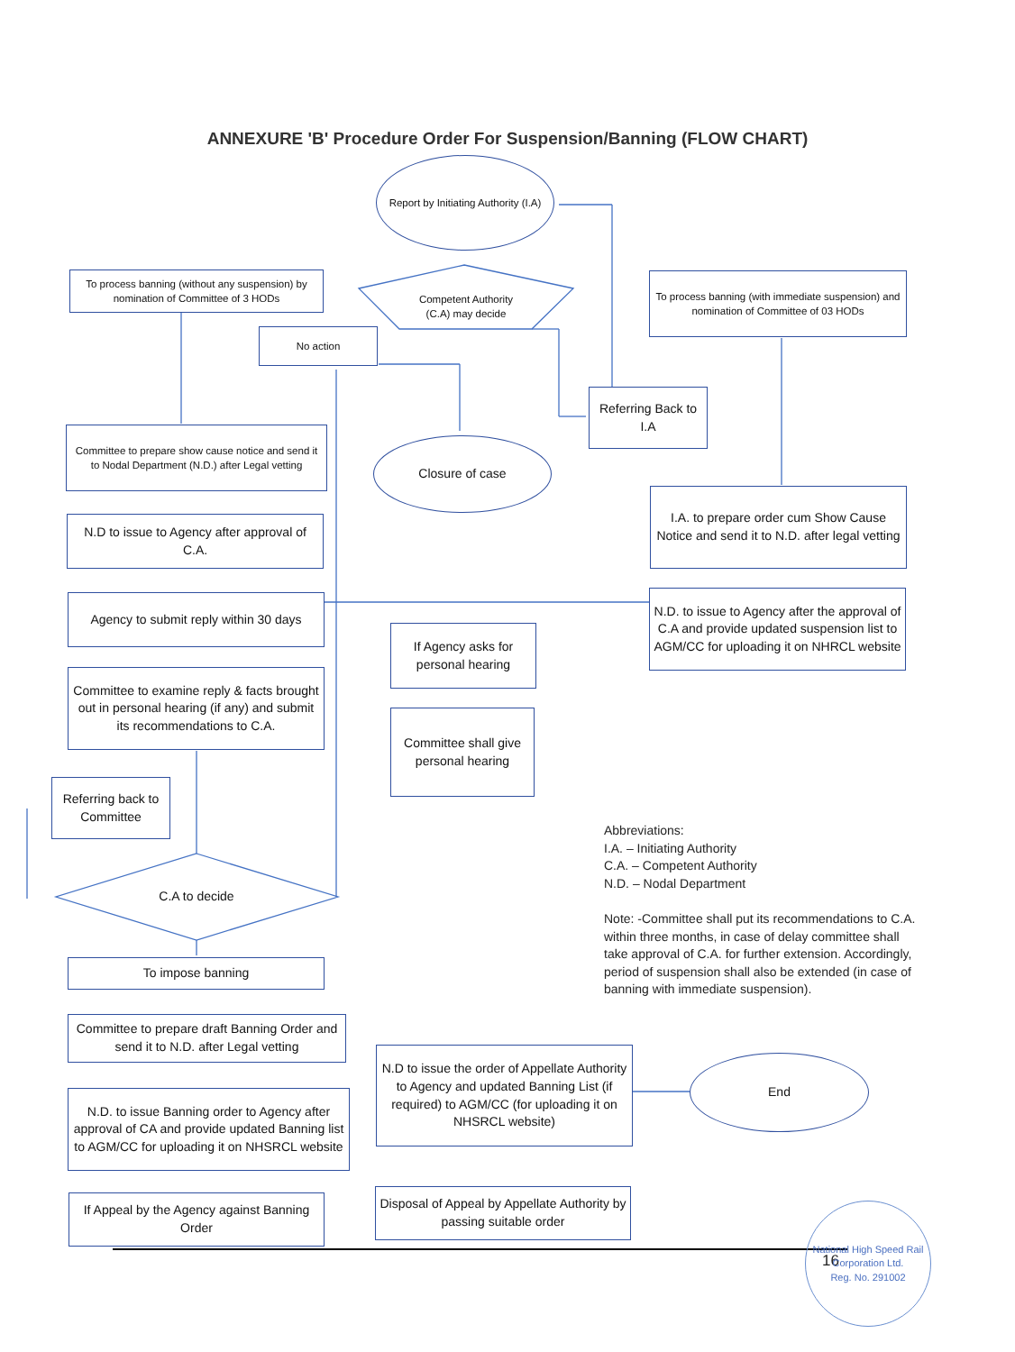ANNEXURE 'B' Procedure Order For Suspension/Banning (FLOW CHART)
Report by Initiating Authority (I.A)
To process banning (without any suspension) by nomination of Committee of 3 HODs
Competent Authority (C.A) may decide
To process banning (with immediate suspension) and nomination of Committee of 03 HODs
No action
Referring Back to I.A
Committee to prepare show cause notice and send it to Nodal Department (N.D.) after Legal vetting
Closure of case
I.A. to prepare order cum Show Cause Notice and send it to N.D. after legal vetting
N.D to issue to Agency after approval of C.A.
Agency to submit reply within 30 days
N.D. to issue to Agency after the approval of C.A and provide updated suspension list to AGM/CC for uploading it on NHRCL website
If Agency asks for personal hearing
Committee to examine reply & facts brought out in personal hearing (if any) and submit its recommendations to C.A.
Committee shall give personal hearing
Referring back to Committee
Abbreviations:
I.A. – Initiating Authority
C.A. – Competent Authority
N.D. – Nodal Department
Note: -Committee shall put its recommendations to C.A. within three months, in case of delay committee shall take approval of C.A. for further extension. Accordingly, period of suspension shall also be extended (in case of banning with immediate suspension).
C.A to decide
To impose banning
Committee to prepare draft Banning Order and send it to N.D. after Legal vetting
N.D to issue the order of Appellate Authority to Agency and updated Banning List (if required) to AGM/CC (for uploading it on NHSRCL website)
End
N.D. to issue Banning order to Agency after approval of CA and provide updated Banning list to AGM/CC for uploading it on NHSRCL website
If Appeal by the Agency against Banning Order
Disposal of Appeal by Appellate Authority by passing suitable order
16
National High Speed Rail Corporation Ltd.
Reg. No. 291002